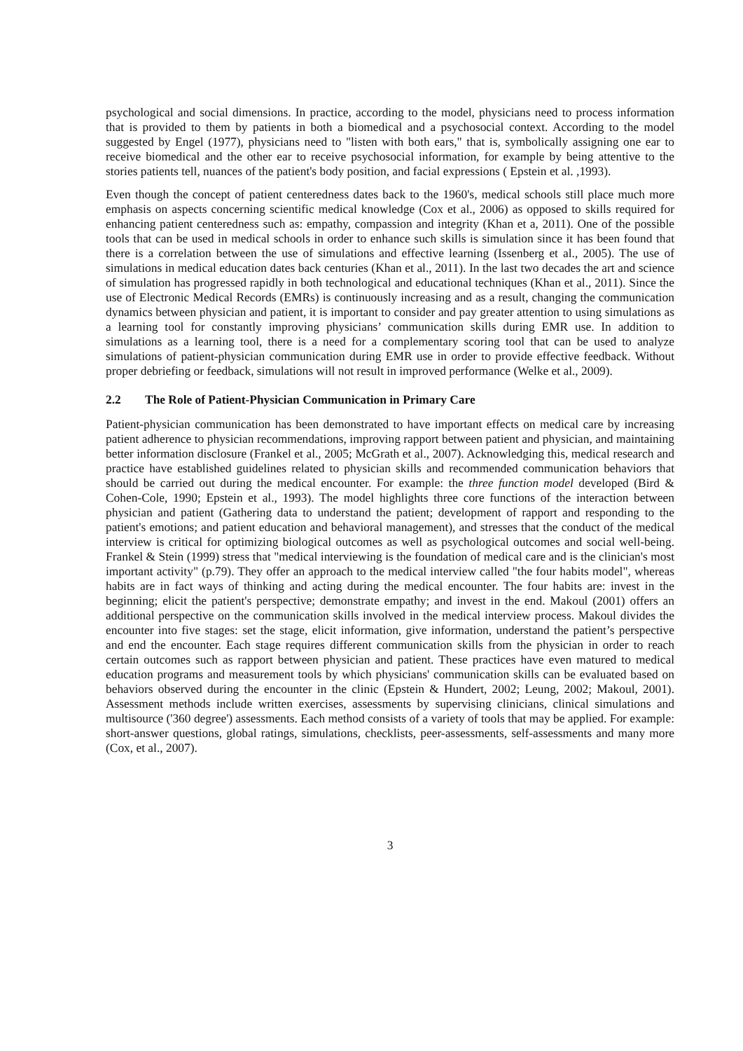psychological and social dimensions. In practice, according to the model, physicians need to process information that is provided to them by patients in both a biomedical and a psychosocial context. According to the model suggested by Engel (1977), physicians need to "listen with both ears," that is, symbolically assigning one ear to receive biomedical and the other ear to receive psychosocial information, for example by being attentive to the stories patients tell, nuances of the patient's body position, and facial expressions ( Epstein et al. ,1993).
Even though the concept of patient centeredness dates back to the 1960's, medical schools still place much more emphasis on aspects concerning scientific medical knowledge (Cox et al., 2006) as opposed to skills required for enhancing patient centeredness such as: empathy, compassion and integrity (Khan et a, 2011). One of the possible tools that can be used in medical schools in order to enhance such skills is simulation since it has been found that there is a correlation between the use of simulations and effective learning (Issenberg et al., 2005). The use of simulations in medical education dates back centuries (Khan et al., 2011). In the last two decades the art and science of simulation has progressed rapidly in both technological and educational techniques (Khan et al., 2011). Since the use of Electronic Medical Records (EMRs) is continuously increasing and as a result, changing the communication dynamics between physician and patient, it is important to consider and pay greater attention to using simulations as a learning tool for constantly improving physicians’ communication skills during EMR use. In addition to simulations as a learning tool, there is a need for a complementary scoring tool that can be used to analyze simulations of patient-physician communication during EMR use in order to provide effective feedback. Without proper debriefing or feedback, simulations will not result in improved performance (Welke et al., 2009).
2.2 The Role of Patient-Physician Communication in Primary Care
Patient-physician communication has been demonstrated to have important effects on medical care by increasing patient adherence to physician recommendations, improving rapport between patient and physician, and maintaining better information disclosure (Frankel et al., 2005; McGrath et al., 2007). Acknowledging this, medical research and practice have established guidelines related to physician skills and recommended communication behaviors that should be carried out during the medical encounter. For example: the three function model developed (Bird & Cohen-Cole, 1990; Epstein et al., 1993). The model highlights three core functions of the interaction between physician and patient (Gathering data to understand the patient; development of rapport and responding to the patient's emotions; and patient education and behavioral management), and stresses that the conduct of the medical interview is critical for optimizing biological outcomes as well as psychological outcomes and social well-being. Frankel & Stein (1999) stress that "medical interviewing is the foundation of medical care and is the clinician's most important activity" (p.79). They offer an approach to the medical interview called "the four habits model", whereas habits are in fact ways of thinking and acting during the medical encounter. The four habits are: invest in the beginning; elicit the patient's perspective; demonstrate empathy; and invest in the end. Makoul (2001) offers an additional perspective on the communication skills involved in the medical interview process. Makoul divides the encounter into five stages: set the stage, elicit information, give information, understand the patient’s perspective and end the encounter. Each stage requires different communication skills from the physician in order to reach certain outcomes such as rapport between physician and patient. These practices have even matured to medical education programs and measurement tools by which physicians' communication skills can be evaluated based on behaviors observed during the encounter in the clinic (Epstein & Hundert, 2002; Leung, 2002; Makoul, 2001). Assessment methods include written exercises, assessments by supervising clinicians, clinical simulations and multisource ('360 degree') assessments. Each method consists of a variety of tools that may be applied. For example: short-answer questions, global ratings, simulations, checklists, peer-assessments, self-assessments and many more (Cox, et al., 2007).
3